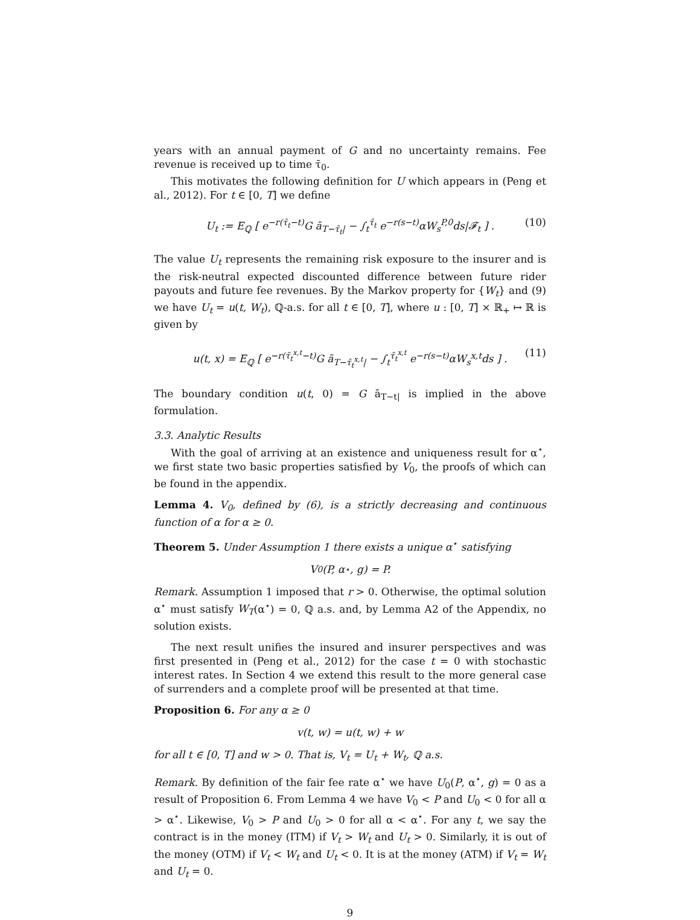years with an annual payment of G and no uncertainty remains. Fee revenue is received up to time τ̄<sub>0</sub>.
This motivates the following definition for U which appears in (Peng et al., 2012). For t ∈ [0, T] we define
U<sub>t</sub> := E<sub>ℚ</sub> [ e<sup>−r(τ̄<sub>t</sub>−t)</sup>G ā<sub>T−τ̄<sub>t</sub>|</sub> − ∫<sub>t</sub><sup>τ̄<sub>t</sub></sup> e<sup>−r(s−t)</sup>αW<sub>s</sub><sup>P,0</sup>ds|𝓕<sub>t</sub> ] . (10)
The value U<sub>t</sub> represents the remaining risk exposure to the insurer and is the risk-neutral expected discounted difference between future rider payouts and future fee revenues. By the Markov property for {W<sub>t</sub>} and (9) we have U<sub>t</sub> = u(t, W<sub>t</sub>), ℚ-a.s. for all t ∈ [0, T], where u : [0, T] × ℝ<sub>+</sub> ↦ ℝ is given by
u(t, x) = E<sub>ℚ</sub> [ e<sup>−r(τ̄<sub>t</sub><sup>x,t</sup>−t)</sup>G ā<sub>T−τ̄<sub>t</sub><sup>x,t</sup>|</sub> − ∫<sub>t</sub><sup>τ̄<sub>t</sub><sup>x,t</sup></sup> e<sup>−r(s−t)</sup>αW<sub>s</sub><sup>x,t</sup>ds ] . (11)
The boundary condition u(t, 0) = G ā<sub>T−t|</sub> is implied in the above formulation.
3.3. Analytic Results
With the goal of arriving at an existence and uniqueness result for α<sup>⋆</sup>, we first state two basic properties satisfied by V<sub>0</sub>, the proofs of which can be found in the appendix.
Lemma 4. V<sub>0</sub>, defined by (6), is a strictly decreasing and continuous function of α for α ≥ 0.
Theorem 5. Under Assumption 1 there exists a unique α<sup>⋆</sup> satisfying
V<sub>0</sub>(P, α<sup>⋆</sup>, g) = P.
Remark. Assumption 1 imposed that r > 0. Otherwise, the optimal solution α<sup>⋆</sup> must satisfy W<sub>T</sub>(α<sup>⋆</sup>) = 0, ℚ a.s. and, by Lemma A2 of the Appendix, no solution exists.
The next result unifies the insured and insurer perspectives and was first presented in (Peng et al., 2012) for the case t = 0 with stochastic interest rates. In Section 4 we extend this result to the more general case of surrenders and a complete proof will be presented at that time.
Proposition 6. For any α ≥ 0
v(t, w) = u(t, w) + w
for all t ∈ [0, T] and w > 0. That is, V<sub>t</sub> = U<sub>t</sub> + W<sub>t</sub>, ℚ a.s.
Remark. By definition of the fair fee rate α<sup>⋆</sup> we have U<sub>0</sub>(P, α<sup>⋆</sup>, g) = 0 as a result of Proposition 6. From Lemma 4 we have V<sub>0</sub> < P and U<sub>0</sub> < 0 for all α > α<sup>⋆</sup>. Likewise, V<sub>0</sub> > P and U<sub>0</sub> > 0 for all α < α<sup>⋆</sup>. For any t, we say the contract is in the money (ITM) if V<sub>t</sub> > W<sub>t</sub> and U<sub>t</sub> > 0. Similarly, it is out of the money (OTM) if V<sub>t</sub> < W<sub>t</sub> and U<sub>t</sub> < 0. It is at the money (ATM) if V<sub>t</sub> = W<sub>t</sub> and U<sub>t</sub> = 0.
9